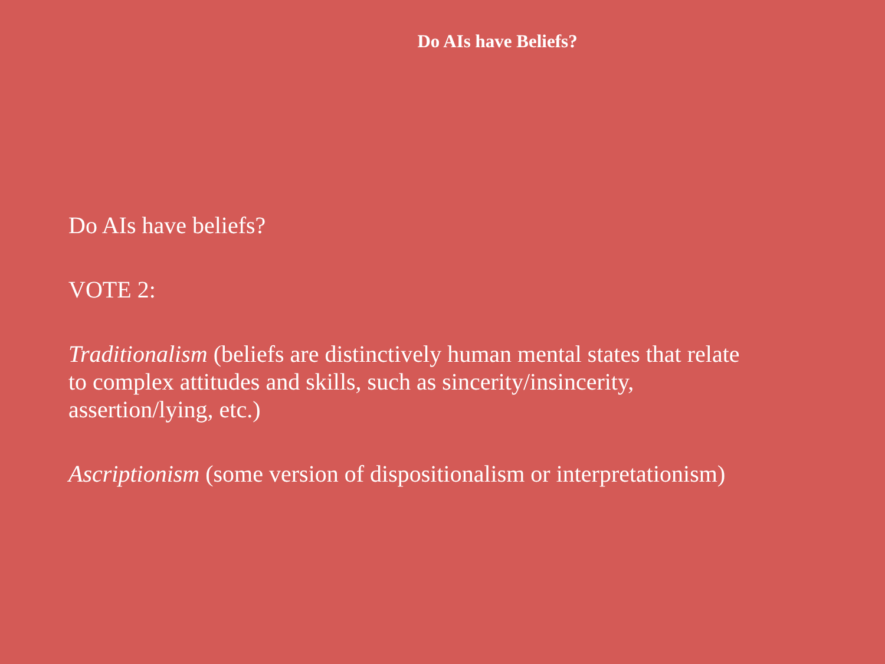Do AIs have Beliefs?
Do AIs have beliefs?
VOTE 2:
Traditionalism (beliefs are distinctively human mental states that relate to complex attitudes and skills, such as sincerity/insincerity, assertion/lying, etc.)
Ascriptionism (some version of dispositionalism or interpretationism)